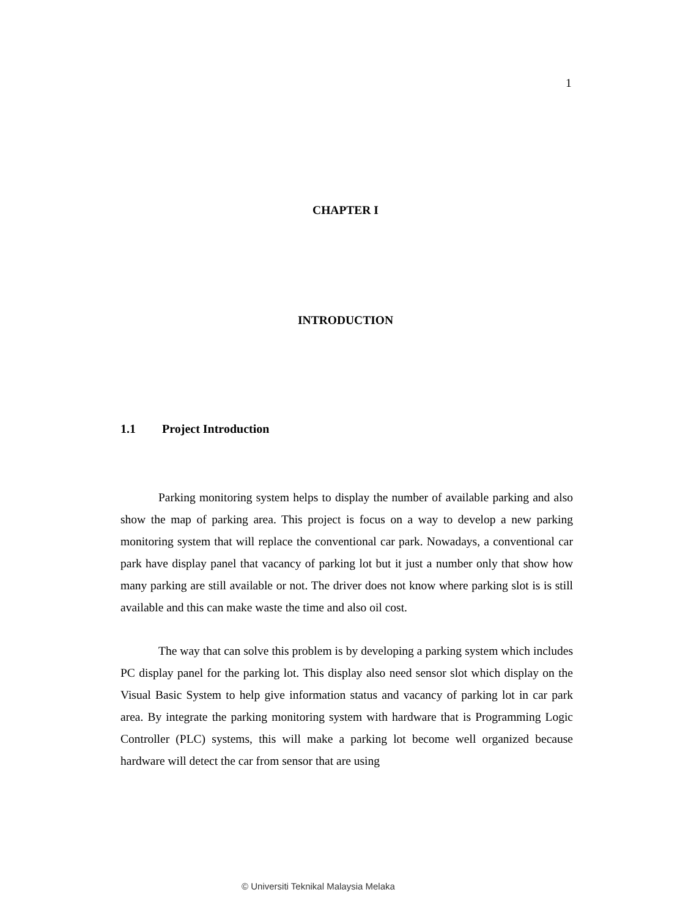1
CHAPTER I
INTRODUCTION
1.1 Project Introduction
Parking monitoring system helps to display the number of available parking and also show the map of parking area. This project is focus on a way to develop a new parking monitoring system that will replace the conventional car park. Nowadays, a conventional car park have display panel that vacancy of parking lot but it just a number only that show how many parking are still available or not. The driver does not know where parking slot is is still available and this can make waste the time and also oil cost.
The way that can solve this problem is by developing a parking system which includes PC display panel for the parking lot. This display also need sensor slot which display on the Visual Basic System to help give information status and vacancy of parking lot in car park area. By integrate the parking monitoring system with hardware that is Programming Logic Controller (PLC) systems, this will make a parking lot become well organized because hardware will detect the car from sensor that are using
© Universiti Teknikal Malaysia Melaka